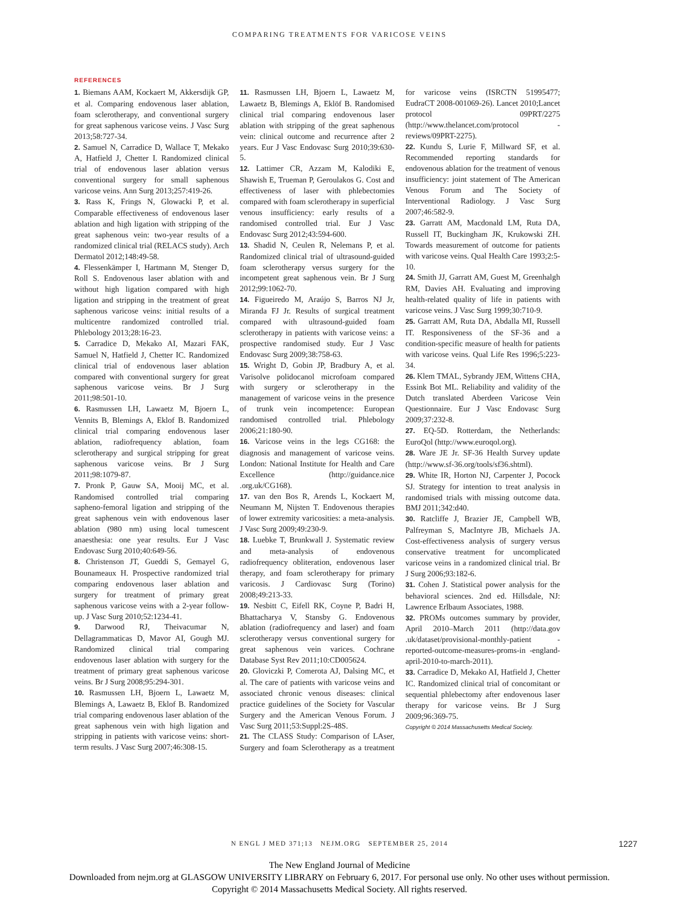COMPARING TREATMENTS FOR VARICOSE VEINS
REFERENCES
1. Biemans AAM, Kockaert M, Akkersdijk GP, et al. Comparing endovenous laser ablation, foam sclerotherapy, and conventional surgery for great saphenous varicose veins. J Vasc Surg 2013;58:727-34.
2. Samuel N, Carradice D, Wallace T, Mekako A, Hatfield J, Chetter I. Randomized clinical trial of endovenous laser ablation versus conventional surgery for small saphenous varicose veins. Ann Surg 2013;257:419-26.
3. Rass K, Frings N, Glowacki P, et al. Comparable effectiveness of endovenous laser ablation and high ligation with stripping of the great saphenous vein: two-year results of a randomized clinical trial (RELACS study). Arch Dermatol 2012;148:49-58.
4. Flessenkämper I, Hartmann M, Stenger D, Roll S. Endovenous laser ablation with and without high ligation compared with high ligation and stripping in the treatment of great saphenous varicose veins: initial results of a multicentre randomized controlled trial. Phlebology 2013;28:16-23.
5. Carradice D, Mekako AI, Mazari FAK, Samuel N, Hatfield J, Chetter IC. Randomized clinical trial of endovenous laser ablation compared with conventional surgery for great saphenous varicose veins. Br J Surg 2011;98:501-10.
6. Rasmussen LH, Lawaetz M, Bjoern L, Vennits B, Blemings A, Eklof B. Randomized clinical trial comparing endovenous laser ablation, radiofrequency ablation, foam sclerotherapy and surgical stripping for great saphenous varicose veins. Br J Surg 2011;98:1079-87.
7. Pronk P, Gauw SA, Mooij MC, et al. Randomised controlled trial comparing sapheno-femoral ligation and stripping of the great saphenous vein with endovenous laser ablation (980 nm) using local tumescent anaesthesia: one year results. Eur J Vasc Endovasc Surg 2010;40:649-56.
8. Christenson JT, Gueddi S, Gemayel G, Bounameaux H. Prospective randomized trial comparing endovenous laser ablation and surgery for treatment of primary great saphenous varicose veins with a 2-year follow-up. J Vasc Surg 2010;52:1234-41.
9. Darwood RJ, Theivacumar N, Dellagrammaticas D, Mavor AI, Gough MJ. Randomized clinical trial comparing endovenous laser ablation with surgery for the treatment of primary great saphenous varicose veins. Br J Surg 2008;95:294-301.
10. Rasmussen LH, Bjoern L, Lawaetz M, Blemings A, Lawaetz B, Eklof B. Randomized trial comparing endovenous laser ablation of the great saphenous vein with high ligation and stripping in patients with varicose veins: short-term results. J Vasc Surg 2007;46:308-15.
11. Rasmussen LH, Bjoern L, Lawaetz M, Lawaetz B, Blemings A, Eklöf B. Randomised clinical trial comparing endovenous laser ablation with stripping of the great saphenous vein: clinical outcome and recurrence after 2 years. Eur J Vasc Endovasc Surg 2010;39:630-5.
12. Lattimer CR, Azzam M, Kalodiki E, Shawish E, Trueman P, Geroulakos G. Cost and effectiveness of laser with phlebectomies compared with foam sclerotherapy in superficial venous insufficiency: early results of a randomised controlled trial. Eur J Vasc Endovasc Surg 2012;43:594-600.
13. Shadid N, Ceulen R, Nelemans P, et al. Randomized clinical trial of ultrasound-guided foam sclerotherapy versus surgery for the incompetent great saphenous vein. Br J Surg 2012;99:1062-70.
14. Figueiredo M, Araújo S, Barros NJ Jr, Miranda FJ Jr. Results of surgical treatment compared with ultrasound-guided foam sclerotherapy in patients with varicose veins: a prospective randomised study. Eur J Vasc Endovasc Surg 2009;38:758-63.
15. Wright D, Gobin JP, Bradbury A, et al. Varisolve polidocanol microfoam compared with surgery or sclerotherapy in the management of varicose veins in the presence of trunk vein incompetence: European randomised controlled trial. Phlebology 2006;21:180-90.
16. Varicose veins in the legs CG168: the diagnosis and management of varicose veins. London: National Institute for Health and Care Excellence (http://guidance.nice .org.uk/CG168).
17. van den Bos R, Arends L, Kockaert M, Neumann M, Nijsten T. Endovenous therapies of lower extremity varicosities: a meta-analysis. J Vasc Surg 2009;49:230-9.
18. Luebke T, Brunkwall J. Systematic review and meta-analysis of endovenous radiofrequency obliteration, endovenous laser therapy, and foam sclerotherapy for primary varicosis. J Cardiovasc Surg (Torino) 2008;49:213-33.
19. Nesbitt C, Eifell RK, Coyne P, Badri H, Bhattacharya V, Stansby G. Endovenous ablation (radiofrequency and laser) and foam sclerotherapy versus conventional surgery for great saphenous vein varices. Cochrane Database Syst Rev 2011;10:CD005624.
20. Gloviczki P, Comerota AJ, Dalsing MC, et al. The care of patients with varicose veins and associated chronic venous diseases: clinical practice guidelines of the Society for Vascular Surgery and the American Venous Forum. J Vasc Surg 2011;53:Suppl:2S-48S.
21. The CLASS Study: Comparison of LAser, Surgery and foam Sclerotherapy as a treatment for varicose veins (ISRCTN 51995477; EudraCT 2008-001069-26). Lancet 2010;Lancet protocol 09PRT/2275 (http://www.thelancet.com/protocol -reviews/09PRT-2275).
22. Kundu S, Lurie F, Millward SF, et al. Recommended reporting standards for endovenous ablation for the treatment of venous insufficiency: joint statement of The American Venous Forum and The Society of Interventional Radiology. J Vasc Surg 2007;46:582-9.
23. Garratt AM, Macdonald LM, Ruta DA, Russell IT, Buckingham JK, Krukowski ZH. Towards measurement of outcome for patients with varicose veins. Qual Health Care 1993;2:5-10.
24. Smith JJ, Garratt AM, Guest M, Greenhalgh RM, Davies AH. Evaluating and improving health-related quality of life in patients with varicose veins. J Vasc Surg 1999;30:710-9.
25. Garratt AM, Ruta DA, Abdalla MI, Russell IT. Responsiveness of the SF-36 and a condition-specific measure of health for patients with varicose veins. Qual Life Res 1996;5:223-34.
26. Klem TMAL, Sybrandy JEM, Wittens CHA, Essink Bot ML. Reliability and validity of the Dutch translated Aberdeen Varicose Vein Questionnaire. Eur J Vasc Endovasc Surg 2009;37:232-8.
27. EQ-5D. Rotterdam, the Netherlands: EuroQol (http://www.euroqol.org).
28. Ware JE Jr. SF-36 Health Survey update (http://www.sf-36.org/tools/sf36.shtml).
29. White IR, Horton NJ, Carpenter J, Pocock SJ. Strategy for intention to treat analysis in randomised trials with missing outcome data. BMJ 2011;342:d40.
30. Ratcliffe J, Brazier JE, Campbell WB, Palfreyman S, MacIntyre JB, Michaels JA. Cost-effectiveness analysis of surgery versus conservative treatment for uncomplicated varicose veins in a randomized clinical trial. Br J Surg 2006;93:182-6.
31. Cohen J. Statistical power analysis for the behavioral sciences. 2nd ed. Hillsdale, NJ: Lawrence Erlbaum Associates, 1988.
32. PROMs outcomes summary by provider, April 2010–March 2011 (http://data.gov .uk/dataset/provisional-monthly-patient -reported-outcome-measures-proms-in -england-april-2010-to-march-2011).
33. Carradice D, Mekako AI, Hatfield J, Chetter IC. Randomized clinical trial of concomitant or sequential phlebectomy after endovenous laser therapy for varicose veins. Br J Surg 2009;96:369-75.
Copyright © 2014 Massachusetts Medical Society.
N ENGL J MED 371;13 NEJM.ORG SEPTEMBER 25, 2014 1227
The New England Journal of Medicine
Downloaded from nejm.org at GLASGOW UNIVERSITY LIBRARY on February 6, 2017. For personal use only. No other uses without permission.
Copyright © 2014 Massachusetts Medical Society. All rights reserved.